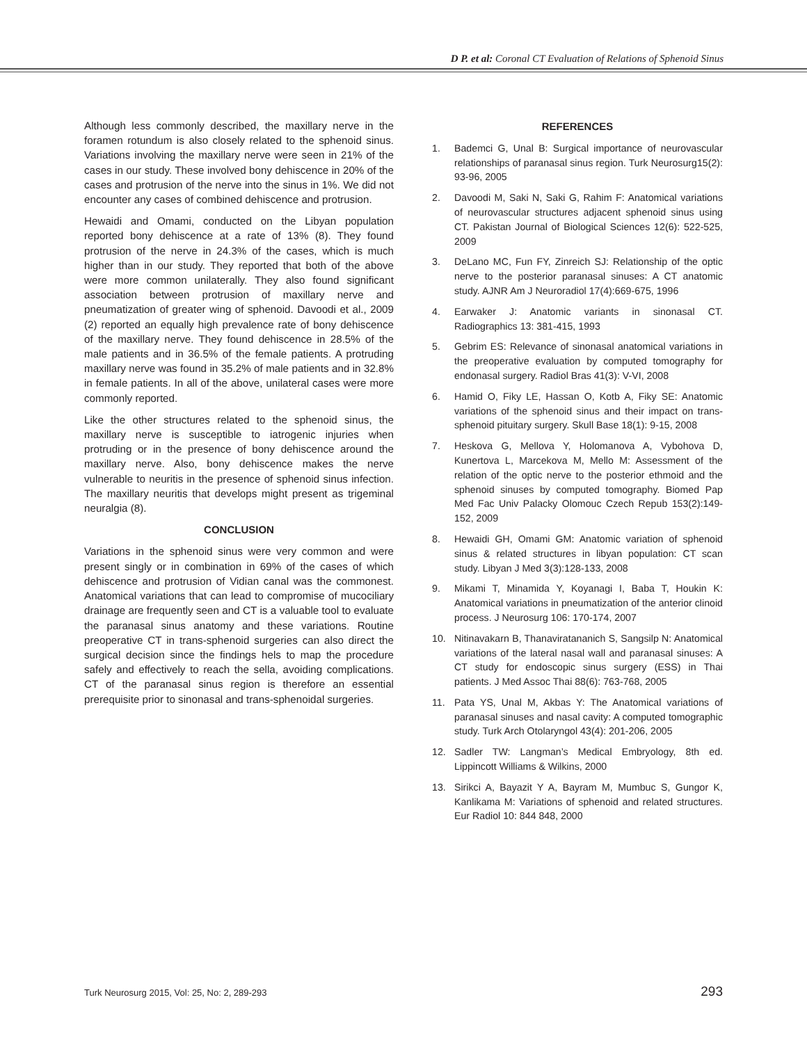D P. et al: Coronal CT Evaluation of Relations of Sphenoid Sinus
Although less commonly described, the maxillary nerve in the foramen rotundum is also closely related to the sphenoid sinus. Variations involving the maxillary nerve were seen in 21% of the cases in our study. These involved bony dehiscence in 20% of the cases and protrusion of the nerve into the sinus in 1%. We did not encounter any cases of combined dehiscence and protrusion.
Hewaidi and Omami, conducted on the Libyan population reported bony dehiscence at a rate of 13% (8). They found protrusion of the nerve in 24.3% of the cases, which is much higher than in our study. They reported that both of the above were more common unilaterally. They also found significant association between protrusion of maxillary nerve and pneumatization of greater wing of sphenoid. Davoodi et al., 2009 (2) reported an equally high prevalence rate of bony dehiscence of the maxillary nerve. They found dehiscence in 28.5% of the male patients and in 36.5% of the female patients. A protruding maxillary nerve was found in 35.2% of male patients and in 32.8% in female patients. In all of the above, unilateral cases were more commonly reported.
Like the other structures related to the sphenoid sinus, the maxillary nerve is susceptible to iatrogenic injuries when protruding or in the presence of bony dehiscence around the maxillary nerve. Also, bony dehiscence makes the nerve vulnerable to neuritis in the presence of sphenoid sinus infection. The maxillary neuritis that develops might present as trigeminal neuralgia (8).
CONCLUSION
Variations in the sphenoid sinus were very common and were present singly or in combination in 69% of the cases of which dehiscence and protrusion of Vidian canal was the commonest. Anatomical variations that can lead to compromise of mucociliary drainage are frequently seen and CT is a valuable tool to evaluate the paranasal sinus anatomy and these variations. Routine preoperative CT in trans-sphenoid surgeries can also direct the surgical decision since the findings hels to map the procedure safely and effectively to reach the sella, avoiding complications. CT of the paranasal sinus region is therefore an essential prerequisite prior to sinonasal and trans-sphenoidal surgeries.
REFERENCES
1. Bademci G, Unal B: Surgical importance of neurovascular relationships of paranasal sinus region. Turk Neurosurg15(2): 93-96, 2005
2. Davoodi M, Saki N, Saki G, Rahim F: Anatomical variations of neurovascular structures adjacent sphenoid sinus using CT. Pakistan Journal of Biological Sciences 12(6): 522-525, 2009
3. DeLano MC, Fun FY, Zinreich SJ: Relationship of the optic nerve to the posterior paranasal sinuses: A CT anatomic study. AJNR Am J Neuroradiol 17(4):669-675, 1996
4. Earwaker J: Anatomic variants in sinonasal CT. Radiographics 13: 381-415, 1993
5. Gebrim ES: Relevance of sinonasal anatomical variations in the preoperative evaluation by computed tomography for endonasal surgery. Radiol Bras 41(3): V-VI, 2008
6. Hamid O, Fiky LE, Hassan O, Kotb A, Fiky SE: Anatomic variations of the sphenoid sinus and their impact on trans-sphenoid pituitary surgery. Skull Base 18(1): 9-15, 2008
7. Heskova G, Mellova Y, Holomanova A, Vybohova D, Kunertova L, Marcekova M, Mello M: Assessment of the relation of the optic nerve to the posterior ethmoid and the sphenoid sinuses by computed tomography. Biomed Pap Med Fac Univ Palacky Olomouc Czech Repub 153(2):149-152, 2009
8. Hewaidi GH, Omami GM: Anatomic variation of sphenoid sinus & related structures in libyan population: CT scan study. Libyan J Med 3(3):128-133, 2008
9. Mikami T, Minamida Y, Koyanagi I, Baba T, Houkin K: Anatomical variations in pneumatization of the anterior clinoid process. J Neurosurg 106: 170-174, 2007
10. Nitinavakarn B, Thanaviratananich S, Sangsilp N: Anatomical variations of the lateral nasal wall and paranasal sinuses: A CT study for endoscopic sinus surgery (ESS) in Thai patients. J Med Assoc Thai 88(6): 763-768, 2005
11. Pata YS, Unal M, Akbas Y: The Anatomical variations of paranasal sinuses and nasal cavity: A computed tomographic study. Turk Arch Otolaryngol 43(4): 201-206, 2005
12. Sadler TW: Langman’s Medical Embryology, 8th ed. Lippincott Williams & Wilkins, 2000
13. Sirikci A, Bayazit Y A, Bayram M, Mumbuc S, Gungor K, Kanlikama M: Variations of sphenoid and related structures. Eur Radiol 10: 844 848, 2000
Turk Neurosurg 2015, Vol: 25, No: 2, 289-293 293